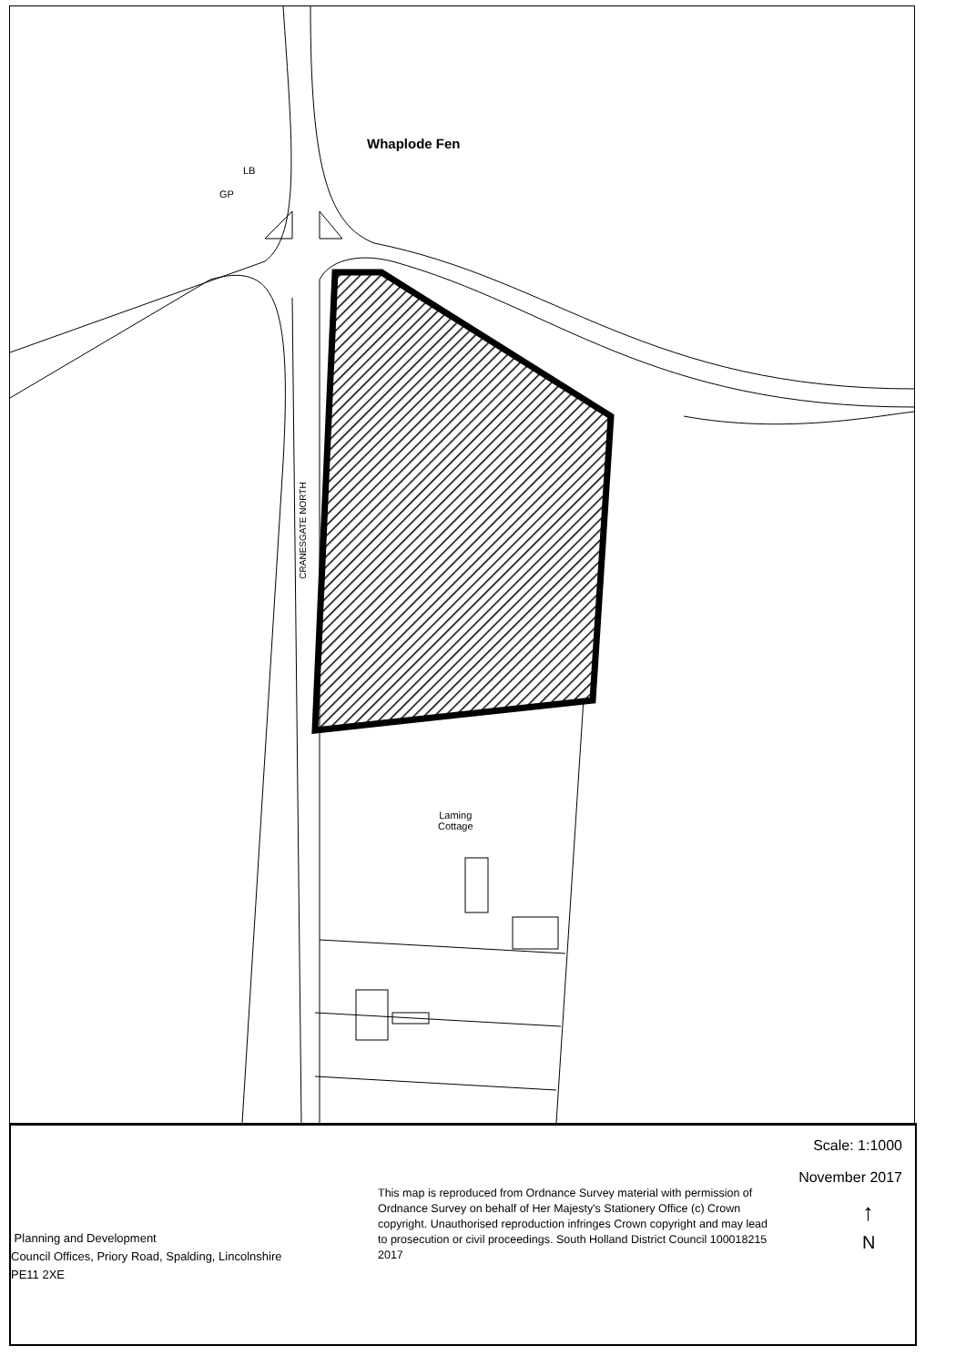Whaplode Fen
LB
GP
Laming
Cottage
CRANESGATE NORTH
Scale: 1:1000
November 2017
This map is reproduced from Ordnance Survey material with permission of Ordnance Survey on behalf of Her Majesty's Stationery Office (c) Crown copyright. Unauthorised reproduction infringes Crown copyright and may lead to prosecution or civil proceedings. South Holland District Council 100018215 2017
↑
N
Planning and Development
Council Offices, Priory Road, Spalding, Lincolnshire
PE11 2XE